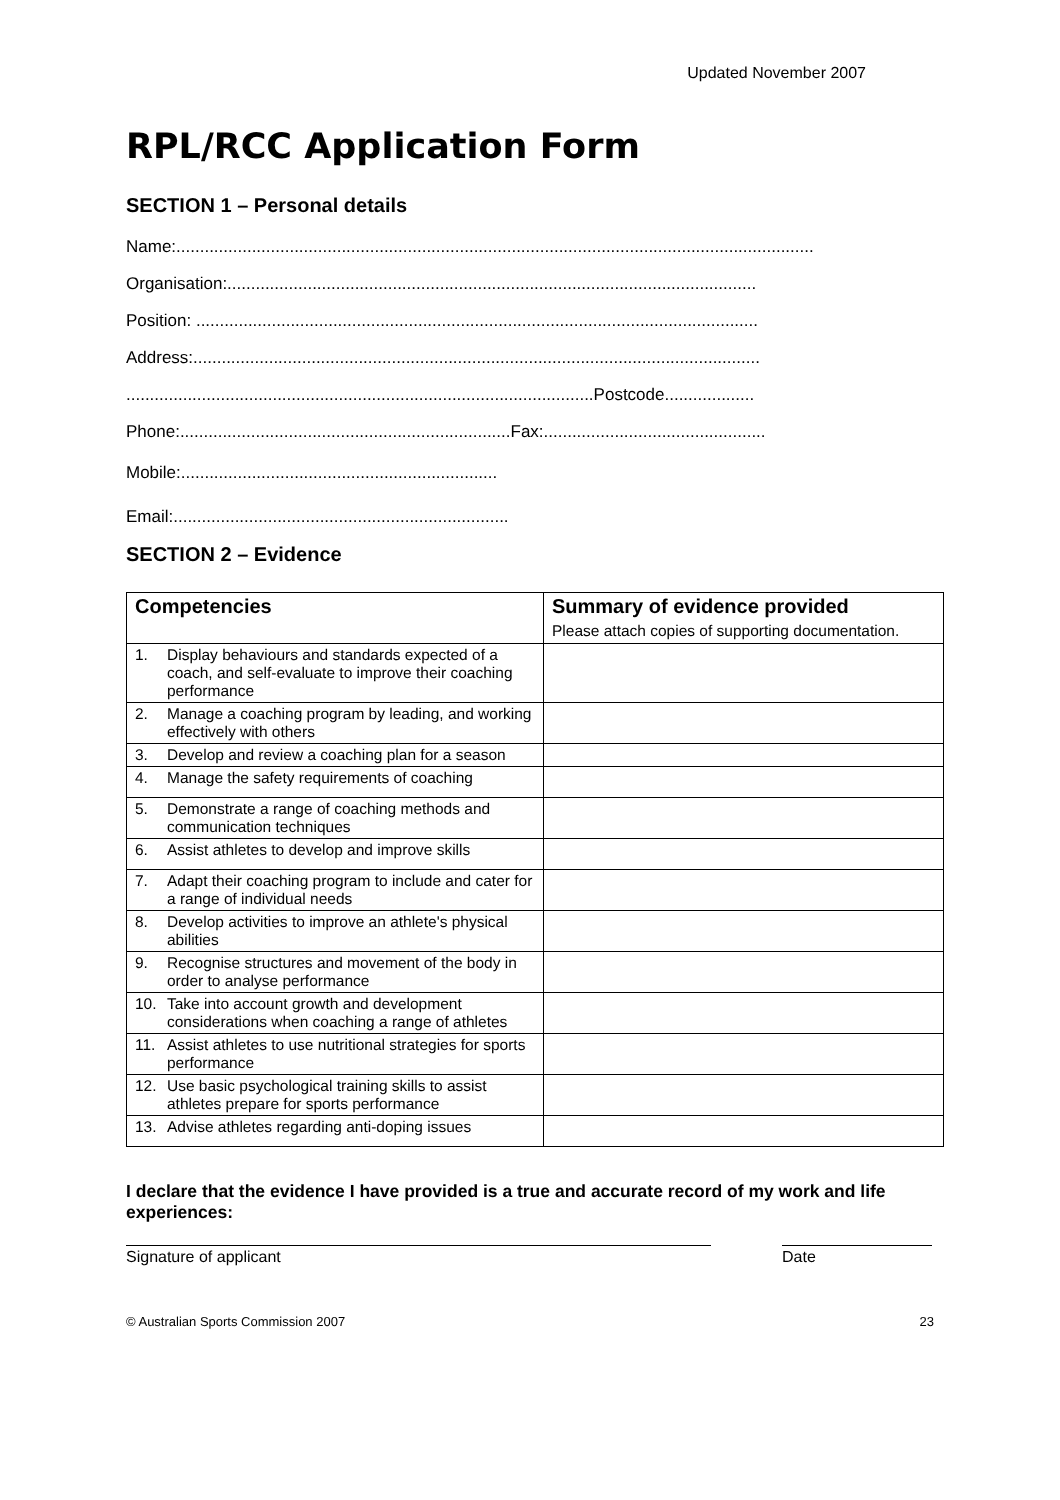Updated November 2007
RPL/RCC Application Form
SECTION 1 – Personal details
Name:.......................................................................................................................................
Organisation:................................................................................................................
Position: .......................................................................................................................
Address:........................................................................................................................
...................................................................................................Postcode...................
Phone:......................................................................Fax:...............................................
Mobile:...................................................................
Email:.......................................................................
SECTION 2 – Evidence
| Competencies | Summary of evidence provided Please attach copies of supporting documentation. |
| --- | --- |
| 1. Display behaviours and standards expected of a coach, and self-evaluate to improve their coaching performance | |
| 2. Manage a coaching program by leading, and working effectively with others | |
| 3. Develop and review a coaching plan for a season | |
| 4. Manage the safety requirements of coaching | |
| 5. Demonstrate a range of coaching methods and communication techniques | |
| 6. Assist athletes to develop and improve skills | |
| 7. Adapt their coaching program to include and cater for a range of individual needs | |
| 8. Develop activities to improve an athlete's physical abilities | |
| 9. Recognise structures and movement of the body in order to analyse performance | |
| 10. Take into account growth and development considerations when coaching a range of athletes | |
| 11. Assist athletes to use nutritional strategies for sports performance | |
| 12. Use basic psychological training skills to assist athletes prepare for sports performance | |
| 13. Advise athletes regarding anti-doping issues | |
I declare that the evidence I have provided is a true and accurate record of my work and life experiences:
Signature of applicant Date
© Australian Sports Commission 2007 23